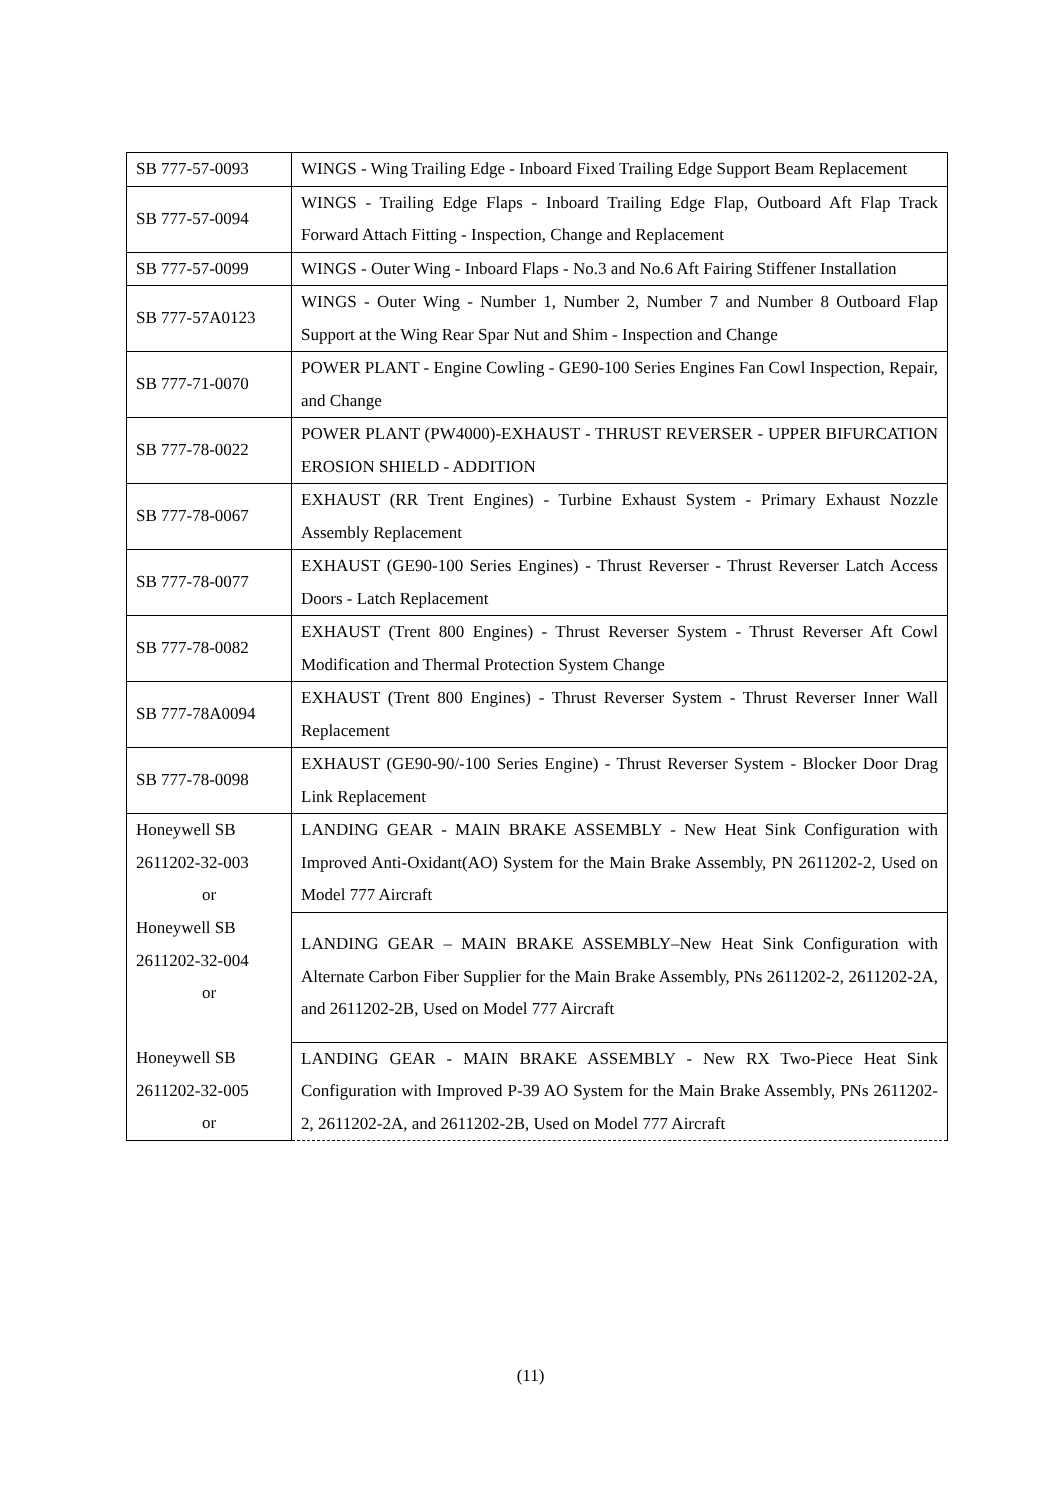| SB 777-57-0093 | WINGS - Wing Trailing Edge - Inboard Fixed Trailing Edge Support Beam Replacement |
| SB 777-57-0094 | WINGS - Trailing Edge Flaps - Inboard Trailing Edge Flap, Outboard Aft Flap Track Forward Attach Fitting - Inspection, Change and Replacement |
| SB 777-57-0099 | WINGS - Outer Wing - Inboard Flaps - No.3 and No.6 Aft Fairing Stiffener Installation |
| SB 777-57A0123 | WINGS - Outer Wing - Number 1, Number 2, Number 7 and Number 8 Outboard Flap Support at the Wing Rear Spar Nut and Shim - Inspection and Change |
| SB 777-71-0070 | POWER PLANT - Engine Cowling - GE90-100 Series Engines Fan Cowl Inspection, Repair, and Change |
| SB 777-78-0022 | POWER PLANT (PW4000)-EXHAUST - THRUST REVERSER - UPPER BIFURCATION EROSION SHIELD - ADDITION |
| SB 777-78-0067 | EXHAUST (RR Trent Engines) - Turbine Exhaust System - Primary Exhaust Nozzle Assembly Replacement |
| SB 777-78-0077 | EXHAUST (GE90-100 Series Engines) - Thrust Reverser - Thrust Reverser Latch Access Doors - Latch Replacement |
| SB 777-78-0082 | EXHAUST (Trent 800 Engines) - Thrust Reverser System - Thrust Reverser Aft Cowl Modification and Thermal Protection System Change |
| SB 777-78A0094 | EXHAUST (Trent 800 Engines) - Thrust Reverser System - Thrust Reverser Inner Wall Replacement |
| SB 777-78-0098 | EXHAUST (GE90-90/-100 Series Engine) - Thrust Reverser System - Blocker Door Drag Link Replacement |
| Honeywell SB 2611202-32-003 or | LANDING GEAR - MAIN BRAKE ASSEMBLY - New Heat Sink Configuration with Improved Anti-Oxidant(AO) System for the Main Brake Assembly, PN 2611202-2, Used on Model 777 Aircraft |
| Honeywell SB 2611202-32-004 or | LANDING GEAR – MAIN BRAKE ASSEMBLY–New Heat Sink Configuration with Alternate Carbon Fiber Supplier for the Main Brake Assembly, PNs 2611202-2, 2611202-2A, and 2611202-2B, Used on Model 777 Aircraft |
| Honeywell SB 2611202-32-005 or | LANDING GEAR - MAIN BRAKE ASSEMBLY - New RX Two-Piece Heat Sink Configuration with Improved P-39 AO System for the Main Brake Assembly, PNs 2611202-2, 2611202-2A, and 2611202-2B, Used on Model 777 Aircraft |
(11)